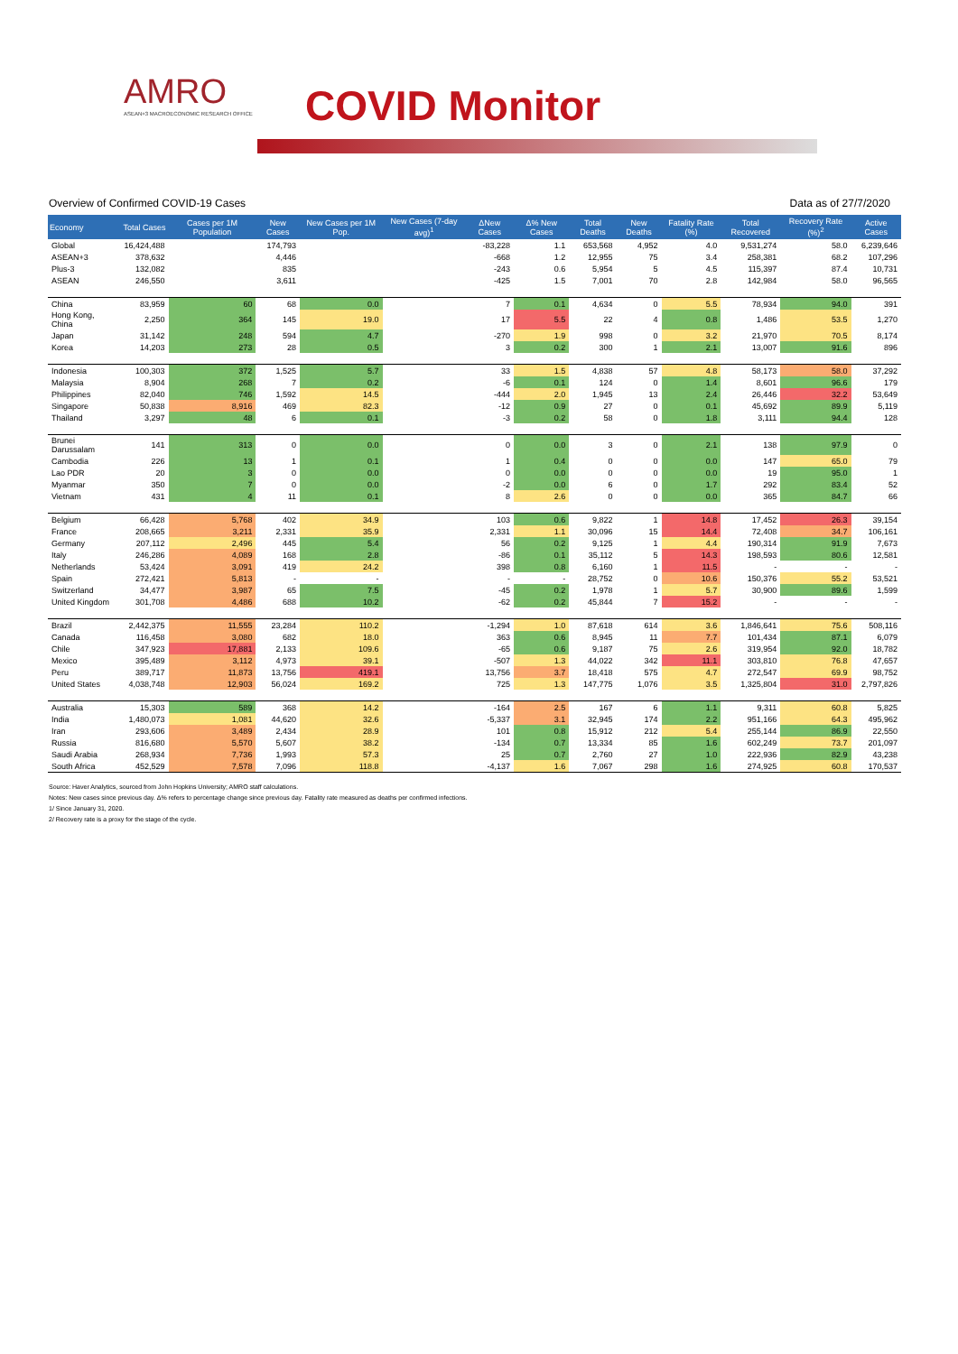AMRO
ASEAN+3 MACROECONOMIC RESEARCH OFFICE
COVID Monitor
Overview of Confirmed COVID-19 Cases Data as of 27/7/2020
| Economy | Total Cases | Cases per 1M Population | New Cases | New Cases per 1M Pop. | New Cases (7-day avg)<sup>1</sup> | ΔNew Cases | Δ% New Cases | Total Deaths | New Deaths | Fatality Rate (%) | Total Recovered | Recovery Rate (%)<sup>2</sup> | Active Cases |
| --- | --- | --- | --- | --- | --- | --- | --- | --- | --- | --- | --- | --- | --- |
| Global | 16,424,488 | | 174,793 | | | -83,228 | 1.1 | 653,568 | 4,952 | 4.0 | 9,531,274 | 58.0 | 6,239,646 |
| ASEAN+3 | 378,632 | | 4,446 | | | -668 | 1.2 | 12,955 | 75 | 3.4 | 258,381 | 68.2 | 107,296 |
| Plus-3 | 132,082 | | 835 | | | -243 | 0.6 | 5,954 | 5 | 4.5 | 115,397 | 87.4 | 10,731 |
| ASEAN | 246,550 | | 3,611 | | | -425 | 1.5 | 7,001 | 70 | 2.8 | 142,984 | 58.0 | 96,565 |
| China | 83,959 | 60 | 68 | 0.0 | | 7 | 0.1 | 4,634 | 0 | 5.5 | 78,934 | 94.0 | 391 |
| Hong Kong, China | 2,250 | 364 | 145 | 19.0 | | 17 | 5.5 | 22 | 4 | 0.8 | 1,486 | 53.5 | 1,270 |
| Japan | 31,142 | 248 | 594 | 4.7 | | -270 | 1.9 | 998 | 0 | 3.2 | 21,970 | 70.5 | 8,174 |
| Korea | 14,203 | 273 | 28 | 0.5 | | 3 | 0.2 | 300 | 1 | 2.1 | 13,007 | 91.6 | 896 |
| Indonesia | 100,303 | 372 | 1,525 | 5.7 | | 33 | 1.5 | 4,838 | 57 | 4.8 | 58,173 | 58.0 | 37,292 |
| Malaysia | 8,904 | 268 | 7 | 0.2 | | -6 | 0.1 | 124 | 0 | 1.4 | 8,601 | 96.6 | 179 |
| Philippines | 82,040 | 746 | 1,592 | 14.5 | | -444 | 2.0 | 1,945 | 13 | 2.4 | 26,446 | 32.2 | 53,649 |
| Singapore | 50,838 | 8,916 | 469 | 82.3 | | -12 | 0.9 | 27 | 0 | 0.1 | 45,692 | 89.9 | 5,119 |
| Thailand | 3,297 | 48 | 6 | 0.1 | | -3 | 0.2 | 58 | 0 | 1.8 | 3,111 | 94.4 | 128 |
| Brunei Darussalam | 141 | 313 | 0 | 0.0 | | 0 | 0.0 | 3 | 0 | 2.1 | 138 | 97.9 | 0 |
| Cambodia | 226 | 13 | 1 | 0.1 | | 1 | 0.4 | 0 | 0 | 0.0 | 147 | 65.0 | 79 |
| Lao PDR | 20 | 3 | 0 | 0.0 | | 0 | 0.0 | 0 | 0 | 0.0 | 19 | 95.0 | 1 |
| Myanmar | 350 | 7 | 0 | 0.0 | | -2 | 0.0 | 6 | 0 | 1.7 | 292 | 83.4 | 52 |
| Vietnam | 431 | 4 | 11 | 0.1 | | 8 | 2.6 | 0 | 0 | 0.0 | 365 | 84.7 | 66 |
| Belgium | 66,428 | 5,768 | 402 | 34.9 | | 103 | 0.6 | 9,822 | 1 | 14.8 | 17,452 | 26.3 | 39,154 |
| France | 208,665 | 3,211 | 2,331 | 35.9 | | 2,331 | 1.1 | 30,096 | 15 | 14.4 | 72,408 | 34.7 | 106,161 |
| Germany | 207,112 | 2,496 | 445 | 5.4 | | 56 | 0.2 | 9,125 | 1 | 4.4 | 190,314 | 91.9 | 7,673 |
| Italy | 246,286 | 4,089 | 168 | 2.8 | | -86 | 0.1 | 35,112 | 5 | 14.3 | 198,593 | 80.6 | 12,581 |
| Netherlands | 53,424 | 3,091 | 419 | 24.2 | | 398 | 0.8 | 6,160 | 1 | 11.5 | - | - | - |
| Spain | 272,421 | 5,813 | - | - | | - | - | 28,752 | 0 | 10.6 | 150,376 | 55.2 | 53,521 |
| Switzerland | 34,477 | 3,987 | 65 | 7.5 | | -45 | 0.2 | 1,978 | 1 | 5.7 | 30,900 | 89.6 | 1,599 |
| United Kingdom | 301,708 | 4,486 | 688 | 10.2 | | -62 | 0.2 | 45,844 | 7 | 15.2 | - | - | - |
| Brazil | 2,442,375 | 11,555 | 23,284 | 110.2 | | -1,294 | 1.0 | 87,618 | 614 | 3.6 | 1,846,641 | 75.6 | 508,116 |
| Canada | 116,458 | 3,080 | 682 | 18.0 | | 363 | 0.6 | 8,945 | 11 | 7.7 | 101,434 | 87.1 | 6,079 |
| Chile | 347,923 | 17,881 | 2,133 | 109.6 | | -65 | 0.6 | 9,187 | 75 | 2.6 | 319,954 | 92.0 | 18,782 |
| Mexico | 395,489 | 3,112 | 4,973 | 39.1 | | -507 | 1.3 | 44,022 | 342 | 11.1 | 303,810 | 76.8 | 47,657 |
| Peru | 389,717 | 11,873 | 13,756 | 419.1 | | 13,756 | 3.7 | 18,418 | 575 | 4.7 | 272,547 | 69.9 | 98,752 |
| United States | 4,038,748 | 12,903 | 56,024 | 169.2 | | 725 | 1.3 | 147,775 | 1,076 | 3.5 | 1,325,804 | 31.0 | 2,797,826 |
| Australia | 15,303 | 589 | 368 | 14.2 | | -164 | 2.5 | 167 | 6 | 1.1 | 9,311 | 60.8 | 5,825 |
| India | 1,480,073 | 1,081 | 44,620 | 32.6 | | -5,337 | 3.1 | 32,945 | 174 | 2.2 | 951,166 | 64.3 | 495,962 |
| Iran | 293,606 | 3,489 | 2,434 | 28.9 | | 101 | 0.8 | 15,912 | 212 | 5.4 | 255,144 | 86.9 | 22,550 |
| Russia | 816,680 | 5,570 | 5,607 | 38.2 | | -134 | 0.7 | 13,334 | 85 | 1.6 | 602,249 | 73.7 | 201,097 |
| Saudi Arabia | 268,934 | 7,736 | 1,993 | 57.3 | | 25 | 0.7 | 2,760 | 27 | 1.0 | 222,936 | 82.9 | 43,238 |
| South Africa | 452,529 | 7,578 | 7,096 | 118.8 | | -4,137 | 1.6 | 7,067 | 298 | 1.6 | 274,925 | 60.8 | 170,537 |
Source: Haver Analytics, sourced from John Hopkins University; AMRO staff calculations.
Notes: New cases since previous day. Δ% refers to percentage change since previous day. Fatality rate measured as deaths per confirmed infections.
1/ Since January 31, 2020.
2/ Recovery rate is a proxy for the stage of the cycle.